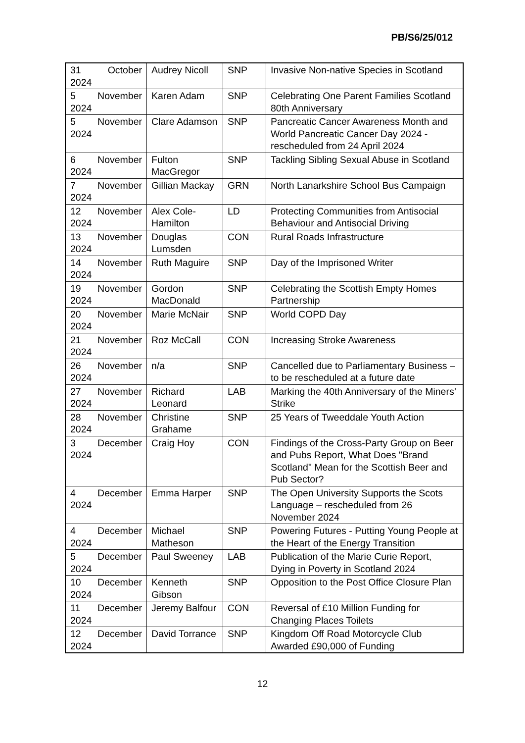PB/S6/25/012
| 31 October 2024 | Audrey Nicoll | SNP | Invasive Non-native Species in Scotland |
| 5 November 2024 | Karen Adam | SNP | Celebrating One Parent Families Scotland 80th Anniversary |
| 5 November 2024 | Clare Adamson | SNP | Pancreatic Cancer Awareness Month and World Pancreatic Cancer Day 2024 - rescheduled from 24 April 2024 |
| 6 November 2024 | Fulton MacGregor | SNP | Tackling Sibling Sexual Abuse in Scotland |
| 7 November 2024 | Gillian Mackay | GRN | North Lanarkshire School Bus Campaign |
| 12 November 2024 | Alex Cole-Hamilton | LD | Protecting Communities from Antisocial Behaviour and Antisocial Driving |
| 13 November 2024 | Douglas Lumsden | CON | Rural Roads Infrastructure |
| 14 November 2024 | Ruth Maguire | SNP | Day of the Imprisoned Writer |
| 19 November 2024 | Gordon MacDonald | SNP | Celebrating the Scottish Empty Homes Partnership |
| 20 November 2024 | Marie McNair | SNP | World COPD Day |
| 21 November 2024 | Roz McCall | CON | Increasing Stroke Awareness |
| 26 November 2024 | n/a | SNP | Cancelled due to Parliamentary Business – to be rescheduled at a future date |
| 27 November 2024 | Richard Leonard | LAB | Marking the 40th Anniversary of the Miners’ Strike |
| 28 November 2024 | Christine Grahame | SNP | 25 Years of Tweeddale Youth Action |
| 3 December 2024 | Craig Hoy | CON | Findings of the Cross-Party Group on Beer and Pubs Report, What Does "Brand Scotland" Mean for the Scottish Beer and Pub Sector? |
| 4 December 2024 | Emma Harper | SNP | The Open University Supports the Scots Language – rescheduled from 26 November 2024 |
| 4 December 2024 | Michael Matheson | SNP | Powering Futures - Putting Young People at the Heart of the Energy Transition |
| 5 December 2024 | Paul Sweeney | LAB | Publication of the Marie Curie Report, Dying in Poverty in Scotland 2024 |
| 10 December 2024 | Kenneth Gibson | SNP | Opposition to the Post Office Closure Plan |
| 11 December 2024 | Jeremy Balfour | CON | Reversal of £10 Million Funding for Changing Places Toilets |
| 12 December 2024 | David Torrance | SNP | Kingdom Off Road Motorcycle Club Awarded £90,000 of Funding |
12